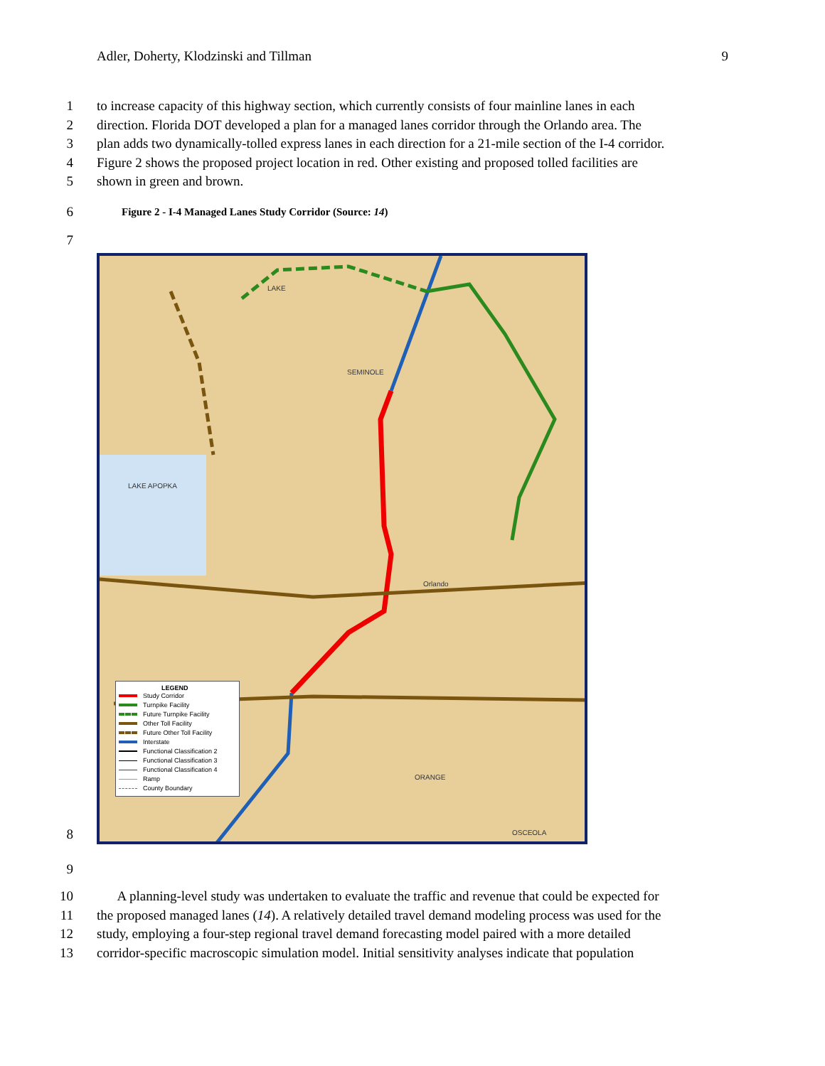Adler, Doherty, Klodzinski and Tillman 9
1 to increase capacity of this highway section, which currently consists of four mainline lanes in each
2 direction. Florida DOT developed a plan for a managed lanes corridor through the Orlando area. The
3 plan adds two dynamically-tolled express lanes in each direction for a 21-mile section of the I-4 corridor.
4 Figure 2 shows the proposed project location in red. Other existing and proposed tolled facilities are
5 shown in green and brown.
6 Figure 2 - I-4 Managed Lanes Study Corridor (Source: 14)
7
8
LAKE
SEMINOLE
LAKE APOPKA
Orlando
ORANGE
OSCEOLA
LEGEND
Study Corridor
Turnpike Facility
Future Turnpike Facility
Other Toll Facility
Future Other Toll Facility
Interstate
Functional Classification 2
Functional Classification 3
Functional Classification 4
Ramp
County Boundary
9
10 A planning-level study was undertaken to evaluate the traffic and revenue that could be expected for
11 the proposed managed lanes (14). A relatively detailed travel demand modeling process was used for the
12 study, employing a four-step regional travel demand forecasting model paired with a more detailed
13 corridor-specific macroscopic simulation model. Initial sensitivity analyses indicate that population